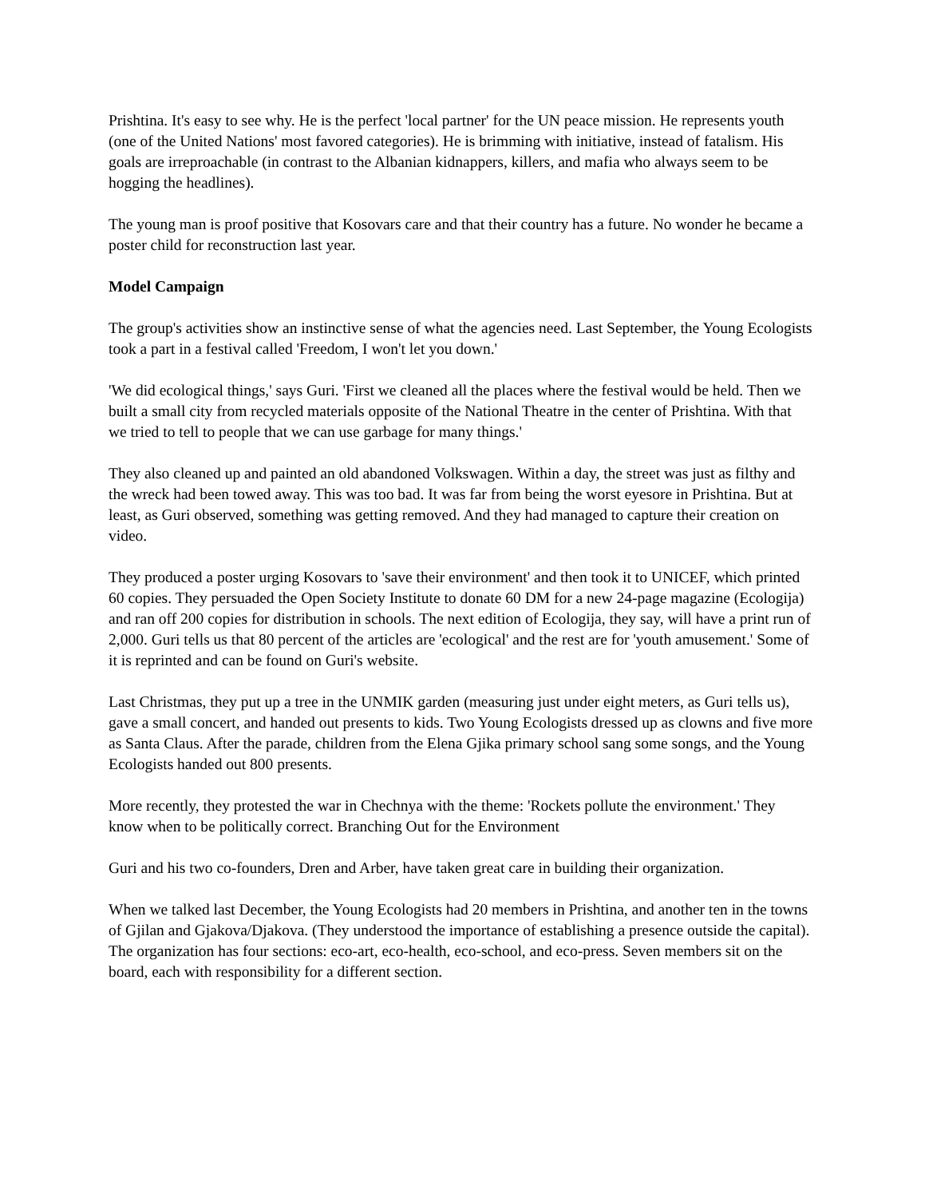Prishtina. It's easy to see why. He is the perfect 'local partner' for the UN peace mission. He represents youth (one of the United Nations' most favored categories). He is brimming with initiative, instead of fatalism. His goals are irreproachable (in contrast to the Albanian kidnappers, killers, and mafia who always seem to be hogging the headlines).
The young man is proof positive that Kosovars care and that their country has a future. No wonder he became a poster child for reconstruction last year.
Model Campaign
The group's activities show an instinctive sense of what the agencies need. Last September, the Young Ecologists took a part in a festival called 'Freedom, I won't let you down.'
'We did ecological things,' says Guri. 'First we cleaned all the places where the festival would be held. Then we built a small city from recycled materials opposite of the National Theatre in the center of Prishtina. With that we tried to tell to people that we can use garbage for many things.'
They also cleaned up and painted an old abandoned Volkswagen. Within a day, the street was just as filthy and the wreck had been towed away. This was too bad. It was far from being the worst eyesore in Prishtina. But at least, as Guri observed, something was getting removed. And they had managed to capture their creation on video.
They produced a poster urging Kosovars to 'save their environment' and then took it to UNICEF, which printed 60 copies. They persuaded the Open Society Institute to donate 60 DM for a new 24-page magazine (Ecologija) and ran off 200 copies for distribution in schools. The next edition of Ecologija, they say, will have a print run of 2,000. Guri tells us that 80 percent of the articles are 'ecological' and the rest are for 'youth amusement.' Some of it is reprinted and can be found on Guri's website.
Last Christmas, they put up a tree in the UNMIK garden (measuring just under eight meters, as Guri tells us), gave a small concert, and handed out presents to kids. Two Young Ecologists dressed up as clowns and five more as Santa Claus. After the parade, children from the Elena Gjika primary school sang some songs, and the Young Ecologists handed out 800 presents.
More recently, they protested the war in Chechnya with the theme: 'Rockets pollute the environment.' They know when to be politically correct. Branching Out for the Environment
Guri and his two co-founders, Dren and Arber, have taken great care in building their organization.
When we talked last December, the Young Ecologists had 20 members in Prishtina, and another ten in the towns of Gjilan and Gjakova/Djakova. (They understood the importance of establishing a presence outside the capital). The organization has four sections: eco-art, eco-health, eco-school, and eco-press. Seven members sit on the board, each with responsibility for a different section.